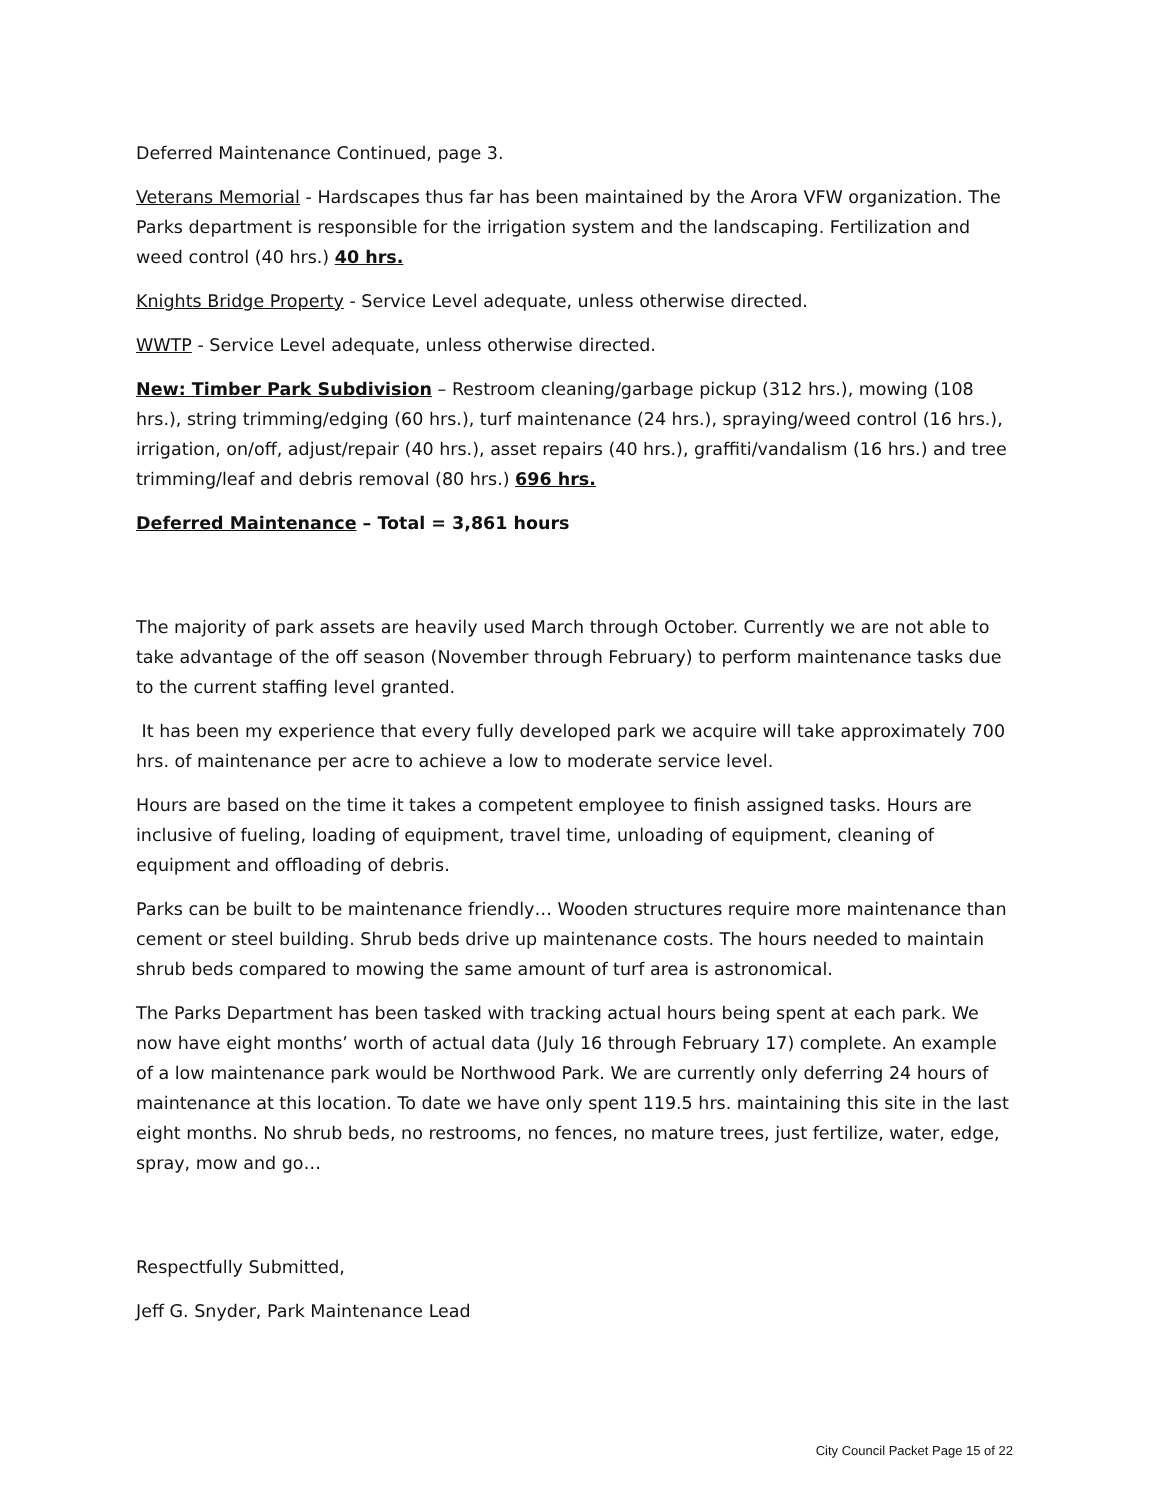Deferred Maintenance Continued, page 3.
Veterans Memorial - Hardscapes thus far has been maintained by the Arora VFW organization. The Parks department is responsible for the irrigation system and the landscaping. Fertilization and weed control (40 hrs.) 40 hrs.
Knights Bridge Property - Service Level adequate, unless otherwise directed.
WWTP - Service Level adequate, unless otherwise directed.
New: Timber Park Subdivision – Restroom cleaning/garbage pickup (312 hrs.), mowing (108 hrs.), string trimming/edging (60 hrs.), turf maintenance (24 hrs.), spraying/weed control (16 hrs.), irrigation, on/off, adjust/repair (40 hrs.), asset repairs (40 hrs.), graffiti/vandalism (16 hrs.) and tree trimming/leaf and debris removal (80 hrs.) 696 hrs.
Deferred Maintenance – Total = 3,861 hours
The majority of park assets are heavily used March through October. Currently we are not able to take advantage of the off season (November through February) to perform maintenance tasks due to the current staffing level granted.
It has been my experience that every fully developed park we acquire will take approximately 700 hrs. of maintenance per acre to achieve a low to moderate service level.
Hours are based on the time it takes a competent employee to finish assigned tasks. Hours are inclusive of fueling, loading of equipment, travel time, unloading of equipment, cleaning of equipment and offloading of debris.
Parks can be built to be maintenance friendly… Wooden structures require more maintenance than cement or steel building. Shrub beds drive up maintenance costs. The hours needed to maintain shrub beds compared to mowing the same amount of turf area is astronomical.
The Parks Department has been tasked with tracking actual hours being spent at each park. We now have eight months’ worth of actual data (July 16 through February 17) complete. An example of a low maintenance park would be Northwood Park. We are currently only deferring 24 hours of maintenance at this location. To date we have only spent 119.5 hrs. maintaining this site in the last eight months. No shrub beds, no restrooms, no fences, no mature trees, just fertilize, water, edge, spray, mow and go…
Respectfully Submitted,
Jeff G. Snyder, Park Maintenance Lead
City Council Packet Page 15 of 22